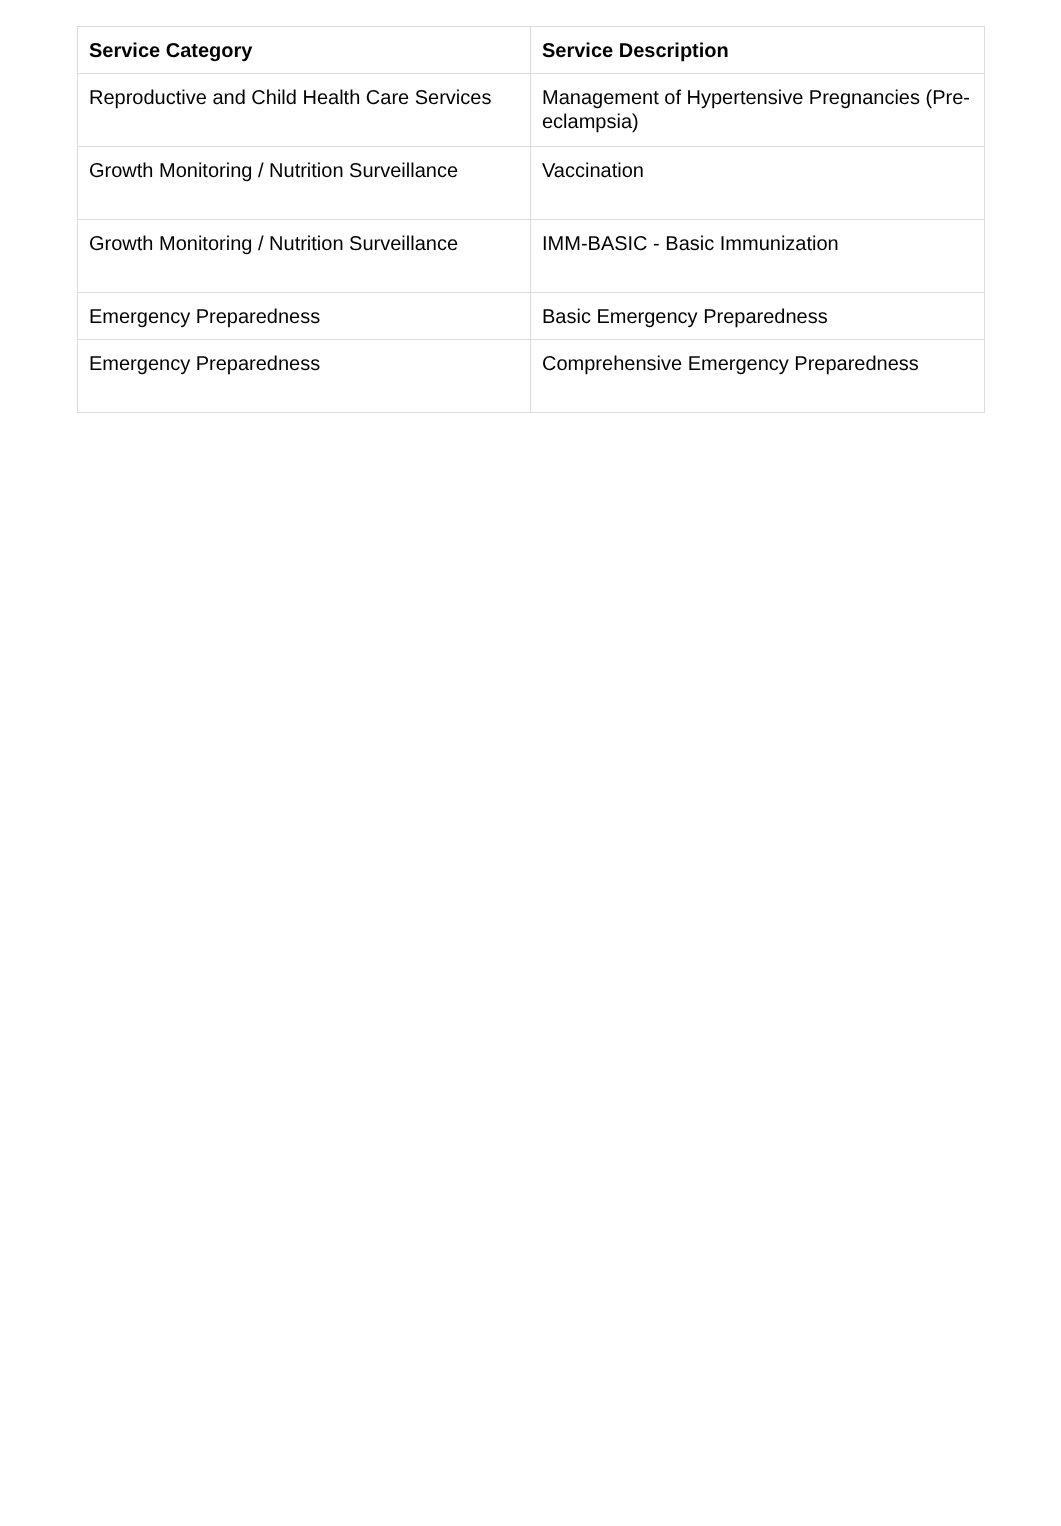| Service Category | Service Description |
| --- | --- |
| Reproductive and Child Health Care Services | Management of Hypertensive Pregnancies (Pre-eclampsia) |
| Growth Monitoring / Nutrition Surveillance | Vaccination |
| Growth Monitoring / Nutrition Surveillance | IMM-BASIC - Basic Immunization |
| Emergency Preparedness | Basic Emergency Preparedness |
| Emergency Preparedness | Comprehensive Emergency Preparedness |